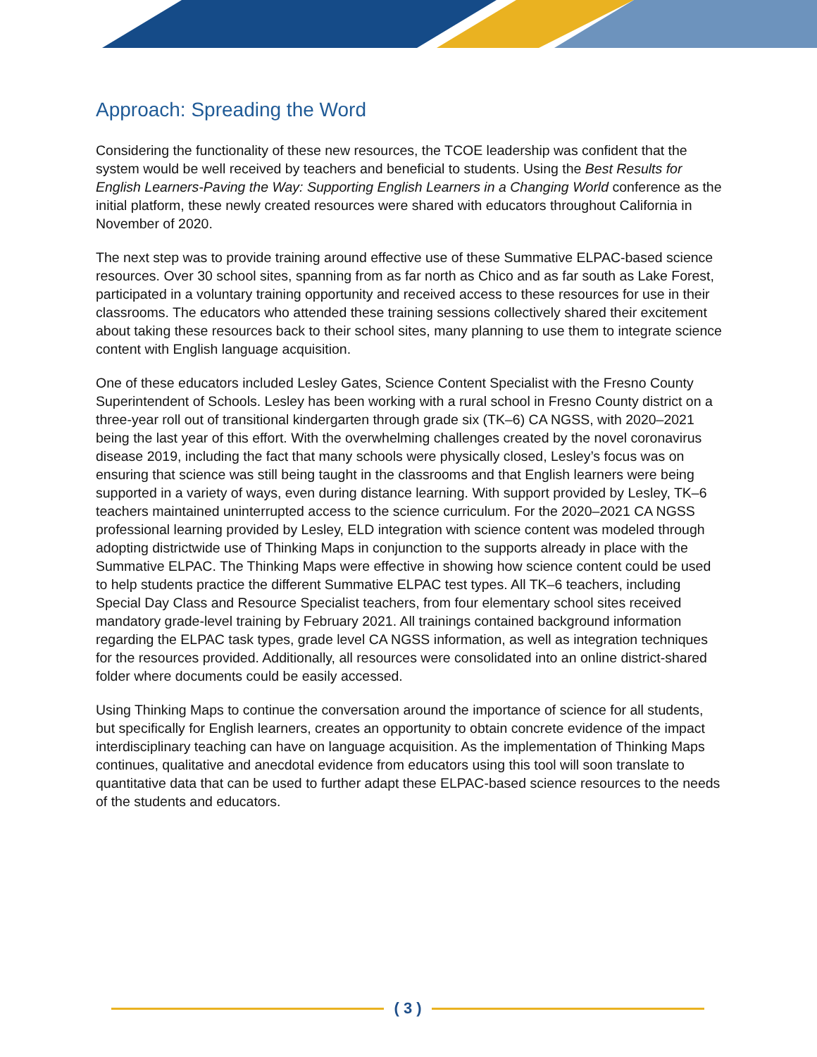Approach: Spreading the Word
Considering the functionality of these new resources, the TCOE leadership was confident that the system would be well received by teachers and beneficial to students. Using the Best Results for English Learners-Paving the Way: Supporting English Learners in a Changing World conference as the initial platform, these newly created resources were shared with educators throughout California in November of 2020.
The next step was to provide training around effective use of these Summative ELPAC-based science resources. Over 30 school sites, spanning from as far north as Chico and as far south as Lake Forest, participated in a voluntary training opportunity and received access to these resources for use in their classrooms. The educators who attended these training sessions collectively shared their excitement about taking these resources back to their school sites, many planning to use them to integrate science content with English language acquisition.
One of these educators included Lesley Gates, Science Content Specialist with the Fresno County Superintendent of Schools. Lesley has been working with a rural school in Fresno County district on a three-year roll out of transitional kindergarten through grade six (TK–6) CA NGSS, with 2020–2021 being the last year of this effort. With the overwhelming challenges created by the novel coronavirus disease 2019, including the fact that many schools were physically closed, Lesley’s focus was on ensuring that science was still being taught in the classrooms and that English learners were being supported in a variety of ways, even during distance learning. With support provided by Lesley, TK–6 teachers maintained uninterrupted access to the science curriculum. For the 2020–2021 CA NGSS professional learning provided by Lesley, ELD integration with science content was modeled through adopting districtwide use of Thinking Maps in conjunction to the supports already in place with the Summative ELPAC. The Thinking Maps were effective in showing how science content could be used to help students practice the different Summative ELPAC test types. All TK–6 teachers, including Special Day Class and Resource Specialist teachers, from four elementary school sites received mandatory grade-level training by February 2021. All trainings contained background information regarding the ELPAC task types, grade level CA NGSS information, as well as integration techniques for the resources provided. Additionally, all resources were consolidated into an online district-shared folder where documents could be easily accessed.
Using Thinking Maps to continue the conversation around the importance of science for all students, but specifically for English learners, creates an opportunity to obtain concrete evidence of the impact interdisciplinary teaching can have on language acquisition. As the implementation of Thinking Maps continues, qualitative and anecdotal evidence from educators using this tool will soon translate to quantitative data that can be used to further adapt these ELPAC-based science resources to the needs of the students and educators.
( 3 )